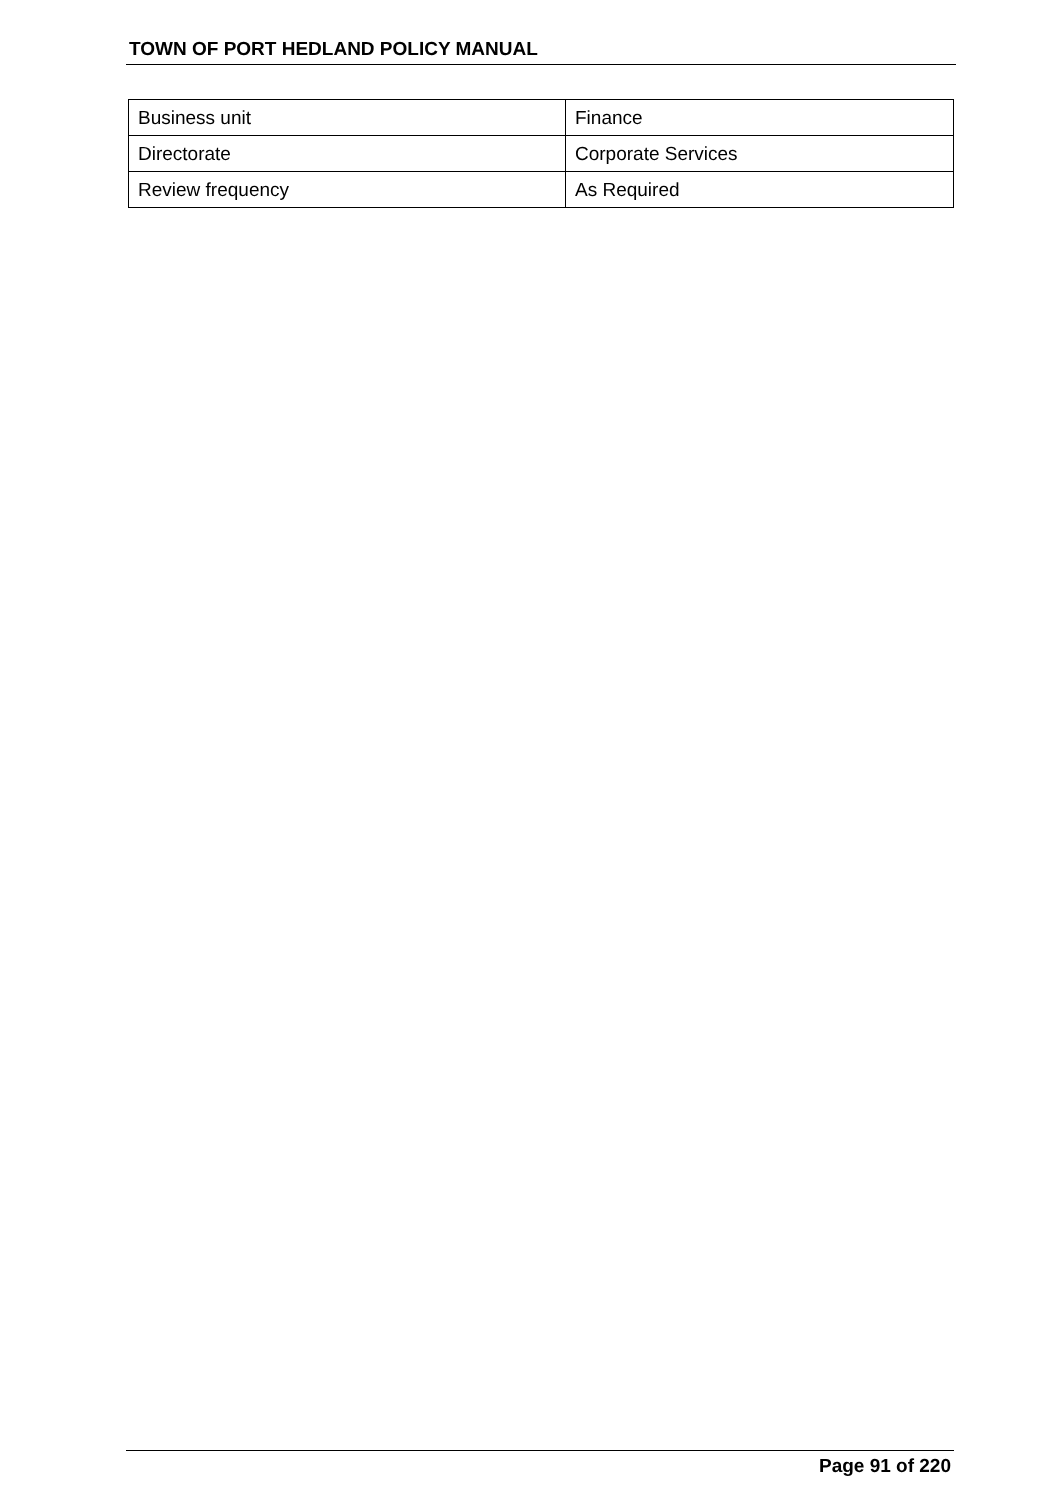TOWN OF PORT HEDLAND POLICY MANUAL
| Business unit | Finance |
| Directorate | Corporate Services |
| Review frequency | As Required |
Page 91 of 220